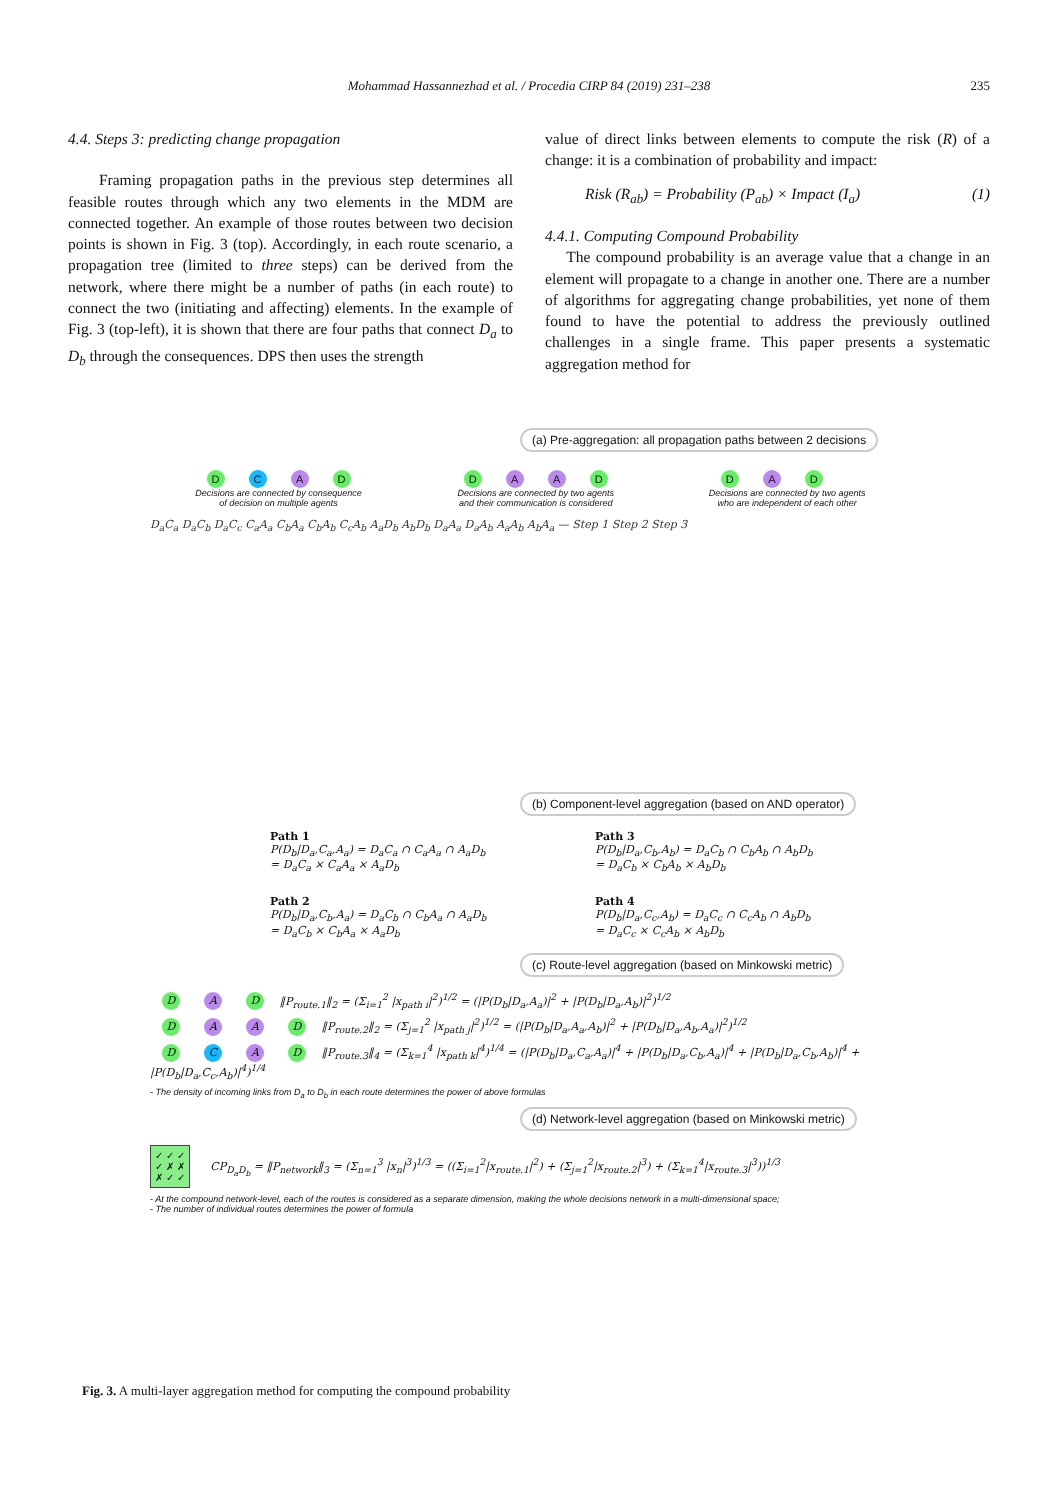Mohammad Hassannezhad et al. / Procedia CIRP 84 (2019) 231–238
235
4.4. Steps 3: predicting change propagation
Framing propagation paths in the previous step determines all feasible routes through which any two elements in the MDM are connected together. An example of those routes between two decision points is shown in Fig. 3 (top). Accordingly, in each route scenario, a propagation tree (limited to three steps) can be derived from the network, where there might be a number of paths (in each route) to connect the two (initiating and affecting) elements. In the example of Fig. 3 (top-left), it is shown that there are four paths that connect D<sub>a</sub> to D<sub>b</sub> through the consequences. DPS then uses the strength
value of direct links between elements to compute the risk (R) of a change: it is a combination of probability and impact:
Risk (R<sub>ab</sub>) = Probability (P<sub>ab</sub>) × Impact (I<sub>a</sub>) (1)
4.4.1. Computing Compound Probability
The compound probability is an average value that a change in an element will propagate to a change in another one. There are a number of algorithms for aggregating change probabilities, yet none of them found to have the potential to address the previously outlined challenges in a single frame. This paper presents a systematic aggregation method for
(a) Pre-aggregation: all propagation paths between 2 decisions
D C A D
Decisions are connected by consequence
of decision on multiple agents
D A A D
Decisions are connected by two agents
and their communication is considered
D A D
Decisions are connected by two agents
who are independent of each other
D<sub>a</sub>C<sub>a</sub> D<sub>a</sub>C<sub>b</sub> D<sub>a</sub>C<sub>c</sub> C<sub>a</sub>A<sub>a</sub> C<sub>b</sub>A<sub>a</sub> C<sub>b</sub>A<sub>b</sub> C<sub>c</sub>A<sub>b</sub> A<sub>a</sub>D<sub>b</sub> A<sub>b</sub>D<sub>b</sub> D<sub>a</sub>A<sub>a</sub> D<sub>a</sub>A<sub>b</sub> A<sub>a</sub>A<sub>b</sub> A<sub>b</sub>A<sub>a</sub> — Step 1 Step 2 Step 3
(b) Component-level aggregation (based on AND operator)
Path 1
P(D<sub>b</sub>|D<sub>a</sub>,C<sub>a</sub>,A<sub>a</sub>) = D<sub>a</sub>C<sub>a</sub> ∩ C<sub>a</sub>A<sub>a</sub> ∩ A<sub>a</sub>D<sub>b</sub>
= D<sub>a</sub>C<sub>a</sub> × C<sub>a</sub>A<sub>a</sub> × A<sub>a</sub>D<sub>b</sub>
Path 3
P(D<sub>b</sub>|D<sub>a</sub>,C<sub>b</sub>,A<sub>b</sub>) = D<sub>a</sub>C<sub>b</sub> ∩ C<sub>b</sub>A<sub>b</sub> ∩ A<sub>b</sub>D<sub>b</sub>
= D<sub>a</sub>C<sub>b</sub> × C<sub>b</sub>A<sub>b</sub> × A<sub>b</sub>D<sub>b</sub>
Path 2
P(D<sub>b</sub>|D<sub>a</sub>,C<sub>b</sub>,A<sub>a</sub>) = D<sub>a</sub>C<sub>b</sub> ∩ C<sub>b</sub>A<sub>a</sub> ∩ A<sub>a</sub>D<sub>b</sub>
= D<sub>a</sub>C<sub>b</sub> × C<sub>b</sub>A<sub>a</sub> × A<sub>a</sub>D<sub>b</sub>
Path 4
P(D<sub>b</sub>|D<sub>a</sub>,C<sub>c</sub>,A<sub>b</sub>) = D<sub>a</sub>C<sub>c</sub> ∩ C<sub>c</sub>A<sub>b</sub> ∩ A<sub>b</sub>D<sub>b</sub>
= D<sub>a</sub>C<sub>c</sub> × C<sub>c</sub>A<sub>b</sub> × A<sub>b</sub>D<sub>b</sub>
(c) Route-level aggregation (based on Minkowski metric)
D A D ‖P<sub>route.1</sub>‖<sub>2</sub> = (Σ<sub>i=1</sub><sup>2</sup> |x<sub>path i</sub>|<sup>2</sup>)<sup>1/2</sup> = (|P(D<sub>b</sub>|D<sub>a</sub>,A<sub>a</sub>)|<sup>2</sup> + |P(D<sub>b</sub>|D<sub>a</sub>,A<sub>b</sub>)|<sup>2</sup>)<sup>1/2</sup>
D A A D ‖P<sub>route.2</sub>‖<sub>2</sub> = (Σ<sub>j=1</sub><sup>2</sup> |x<sub>path j</sub>|<sup>2</sup>)<sup>1/2</sup> = (|P(D<sub>b</sub>|D<sub>a</sub>,A<sub>a</sub>,A<sub>b</sub>)|<sup>2</sup> + |P(D<sub>b</sub>|D<sub>a</sub>,A<sub>b</sub>,A<sub>a</sub>)|<sup>2</sup>)<sup>1/2</sup>
D C A D ‖P<sub>route.3</sub>‖<sub>4</sub> = (Σ<sub>k=1</sub><sup>4</sup> |x<sub>path k</sub>|<sup>4</sup>)<sup>1/4</sup> = (|P(D<sub>b</sub>|D<sub>a</sub>,C<sub>a</sub>,A<sub>a</sub>)|<sup>4</sup> + |P(D<sub>b</sub>|D<sub>a</sub>,C<sub>b</sub>,A<sub>a</sub>)|<sup>4</sup> + |P(D<sub>b</sub>|D<sub>a</sub>,C<sub>b</sub>,A<sub>b</sub>)|<sup>4</sup> + |P(D<sub>b</sub>|D<sub>a</sub>,C<sub>c</sub>,A<sub>b</sub>)|<sup>4</sup>)<sup>1/4</sup>
- The density of incoming links from D<sub>a</sub> to D<sub>b</sub> in each route determines the power of above formulas
(d) Network-level aggregation (based on Minkowski metric)
✓ ✓ ✓
✓ ✗ ✗
✗ ✓ ✓ CP<sub>D<sub>a</sub>D<sub>b</sub></sub> = ‖P<sub>network</sub>‖<sub>3</sub> = (Σ<sub>n=1</sub><sup>3</sup> |x<sub>n</sub>|<sup>3</sup>)<sup>1/3</sup> = ((Σ<sub>i=1</sub><sup>2</sup>|x<sub>route.1</sub>|<sup>2</sup>) + (Σ<sub>j=1</sub><sup>2</sup>|x<sub>route.2</sub>|<sup>3</sup>) + (Σ<sub>k=1</sub><sup>4</sup>|x<sub>route.3</sub>|<sup>3</sup>))<sup>1/3</sup>
- At the compound network-level, each of the routes is considered as a separate dimension, making the whole decisions network in a multi-dimensional space;
- The number of individual routes determines the power of formula
Fig. 3. A multi-layer aggregation method for computing the compound probability